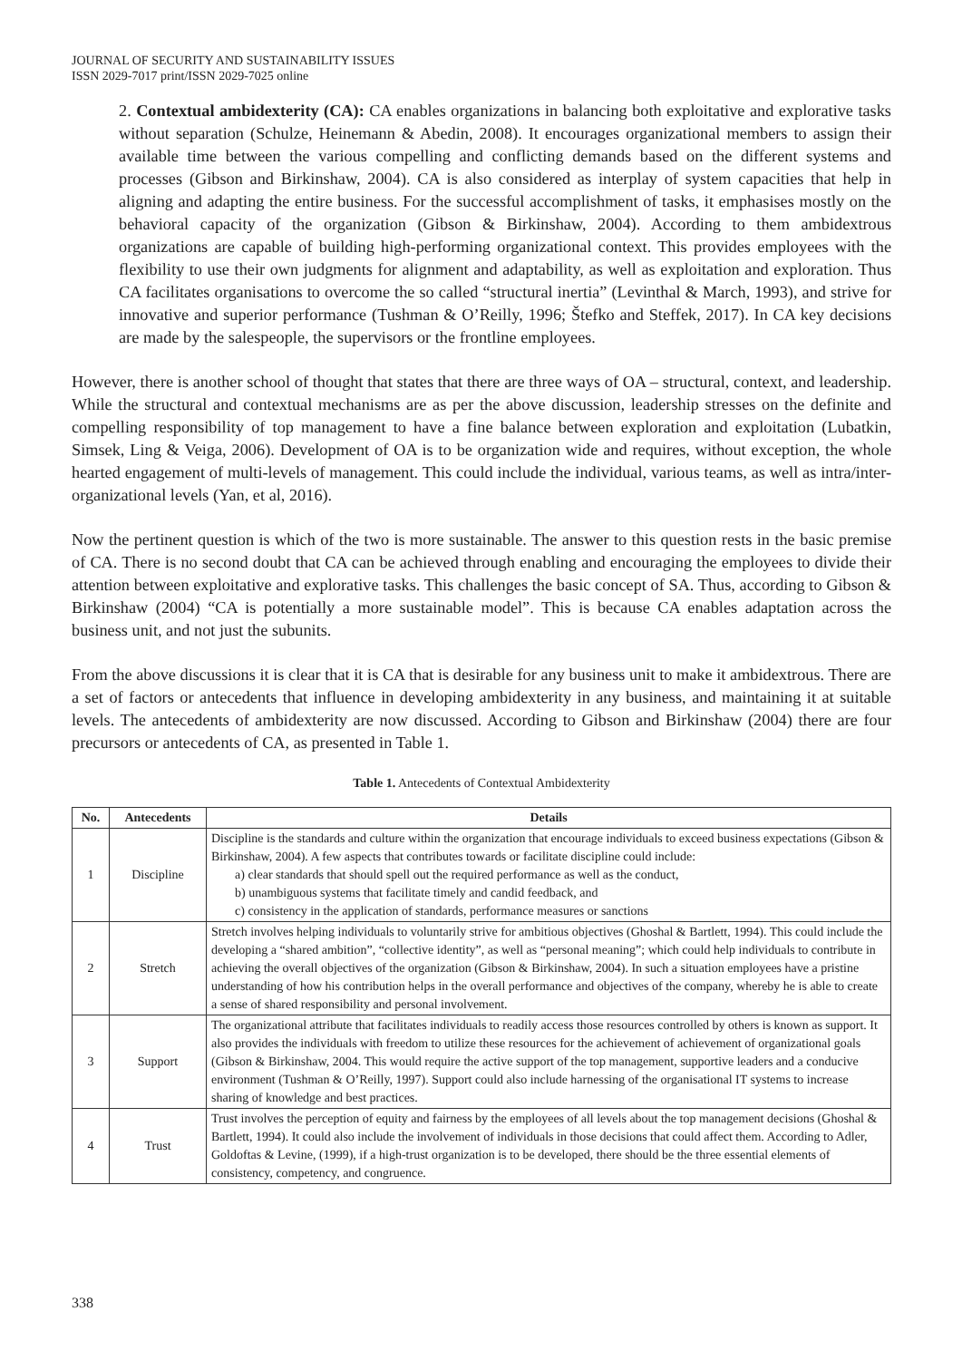JOURNAL OF SECURITY AND SUSTAINABILITY ISSUES
ISSN 2029-7017 print/ISSN 2029-7025 online
2. Contextual ambidexterity (CA): CA enables organizations in balancing both exploitative and explorative tasks without separation (Schulze, Heinemann & Abedin, 2008). It encourages organizational members to assign their available time between the various compelling and conflicting demands based on the different systems and processes (Gibson and Birkinshaw, 2004). CA is also considered as interplay of system capacities that help in aligning and adapting the entire business. For the successful accomplishment of tasks, it emphasises mostly on the behavioral capacity of the organization (Gibson & Birkinshaw, 2004). According to them ambidextrous organizations are capable of building high-performing organizational context. This provides employees with the flexibility to use their own judgments for alignment and adaptability, as well as exploitation and exploration. Thus CA facilitates organisations to overcome the so called “structural inertia” (Levinthal & March, 1993), and strive for innovative and superior performance (Tushman & O’Reilly, 1996; Štefko and Steffek, 2017). In CA key decisions are made by the salespeople, the supervisors or the frontline employees.
However, there is another school of thought that states that there are three ways of OA – structural, context, and leadership. While the structural and contextual mechanisms are as per the above discussion, leadership stresses on the definite and compelling responsibility of top management to have a fine balance between exploration and exploitation (Lubatkin, Simsek, Ling & Veiga, 2006). Development of OA is to be organization wide and requires, without exception, the whole hearted engagement of multi-levels of management. This could include the individual, various teams, as well as intra/inter-organizational levels (Yan, et al, 2016).
Now the pertinent question is which of the two is more sustainable. The answer to this question rests in the basic premise of CA. There is no second doubt that CA can be achieved through enabling and encouraging the employees to divide their attention between exploitative and explorative tasks. This challenges the basic concept of SA. Thus, according to Gibson & Birkinshaw (2004) “CA is potentially a more sustainable model”. This is because CA enables adaptation across the business unit, and not just the subunits.
From the above discussions it is clear that it is CA that is desirable for any business unit to make it ambidextrous. There are a set of factors or antecedents that influence in developing ambidexterity in any business, and maintaining it at suitable levels. The antecedents of ambidexterity are now discussed. According to Gibson and Birkinshaw (2004) there are four precursors or antecedents of CA, as presented in Table 1.
Table 1. Antecedents of Contextual Ambidexterity
| No. | Antecedents | Details |
| --- | --- | --- |
| 1 | Discipline | Discipline is the standards and culture within the organization that encourage individuals to exceed business expectations (Gibson & Birkinshaw, 2004). A few aspects that contributes towards or facilitate discipline could include: a) clear standards that should spell out the required performance as well as the conduct, b) unambiguous systems that facilitate timely and candid feedback, and c) consistency in the application of standards, performance measures or sanctions |
| 2 | Stretch | Stretch involves helping individuals to voluntarily strive for ambitious objectives (Ghoshal & Bartlett, 1994). This could include the developing a “shared ambition”, “collective identity”, as well as “personal meaning”; which could help individuals to contribute in achieving the overall objectives of the organization (Gibson & Birkinshaw, 2004). In such a situation employees have a pristine understanding of how his contribution helps in the overall performance and objectives of the company, whereby he is able to create a sense of shared responsibility and personal involvement. |
| 3 | Support | The organizational attribute that facilitates individuals to readily access those resources controlled by others is known as support. It also provides the individuals with freedom to utilize these resources for the achievement of achievement of organizational goals (Gibson & Birkinshaw, 2004. This would require the active support of the top management, supportive leaders and a conducive environment (Tushman & O’Reilly, 1997). Support could also include harnessing of the organisational IT systems to increase sharing of knowledge and best practices. |
| 4 | Trust | Trust involves the perception of equity and fairness by the employees of all levels about the top management decisions (Ghoshal & Bartlett, 1994). It could also include the involvement of individuals in those decisions that could affect them. According to Adler, Goldoftas & Levine, (1999), if a high-trust organization is to be developed, there should be the three essential elements of consistency, competency, and congruence. |
338